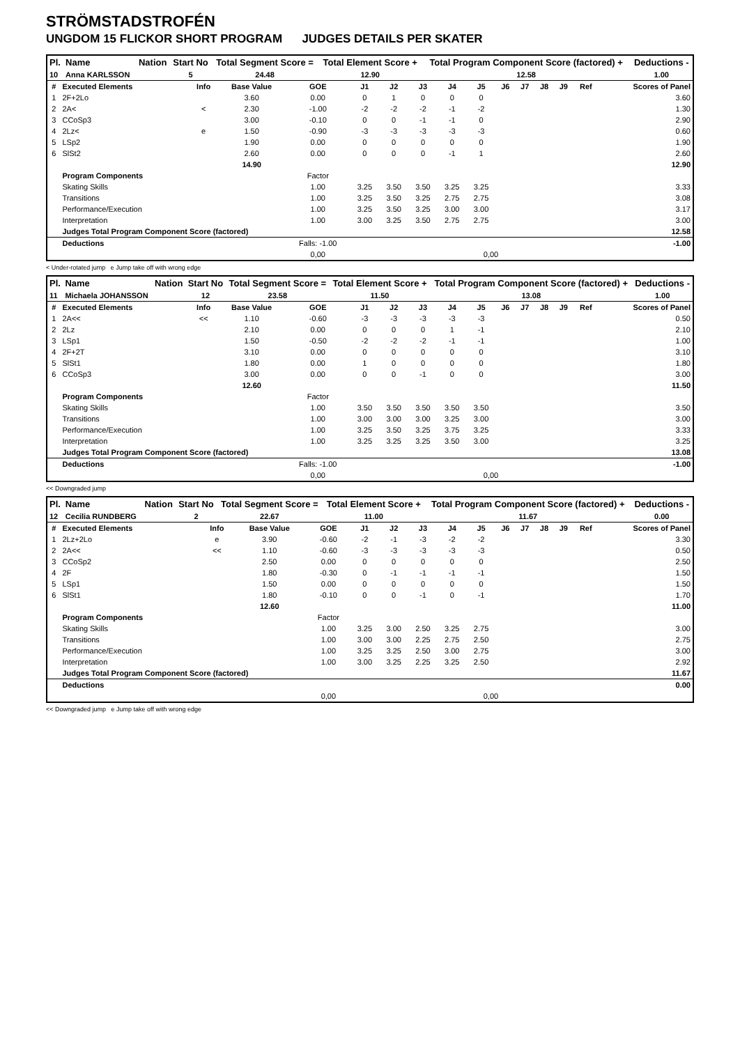STRÖMSTADSTROFÉN
UNGDOM 15 FLICKOR SHORT PROGRAM JUDGES DETAILS PER SKATER
| Pl. | Name | Nation | Start No | Total Segment Score = | Total Element Score + | Total Program Component Score (factored) + | Deductions - |
| --- | --- | --- | --- | --- | --- | --- | --- |
| 10 | Anna KARLSSON | | 5 | 24.48 | 12.90 | 12.58 | 1.00 |
| # | Executed Elements | Info | Base Value | GOE | J1 | J2 | J3 | J4 | J5 | J6 | J7 | J8 | J9 | Ref | Scores of Panel |
| 1 | 2F+2Lo | | 3.60 | 0.00 | 0 | 1 | 0 | 0 | 0 | | | | | | 3.60 |
| 2 | 2A< | < | 2.30 | -1.00 | -2 | -2 | -2 | -1 | -2 | | | | | | 1.30 |
| 3 | CCoSp3 | | 3.00 | -0.10 | 0 | 0 | -1 | -1 | 0 | | | | | | 2.90 |
| 4 | 2Lz< | e | 1.50 | -0.90 | -3 | -3 | -3 | -3 | -3 | | | | | | 0.60 |
| 5 | LSp2 | | 1.90 | 0.00 | 0 | 0 | 0 | 0 | 0 | | | | | | 1.90 |
| 6 | SlSt2 | | 2.60 | 0.00 | 0 | 0 | 0 | -1 | 1 | | | | | | 2.60 |
| | | | 14.90 | | | | | | | | | | | | 12.90 |
| | Program Components | | | Factor | | | | | | | | | | | |
| | Skating Skills | | | 1.00 | 3.25 | 3.50 | 3.50 | 3.25 | 3.25 | | | | | | 3.33 |
| | Transitions | | | 1.00 | 3.25 | 3.50 | 3.25 | 2.75 | 2.75 | | | | | | 3.08 |
| | Performance/Execution | | | 1.00 | 3.25 | 3.50 | 3.25 | 3.00 | 3.00 | | | | | | 3.17 |
| | Interpretation | | | 1.00 | 3.00 | 3.25 | 3.50 | 2.75 | 2.75 | | | | | | 3.00 |
| | Judges Total Program Component Score (factored) | | | | | | | | | | | | | | 12.58 |
| | Deductions | | | Falls: -1.00 | | | | | | | | | | | -1.00 |
| | | | | 0,00 | | | | | 0,00 | | | | | | |
< Under-rotated jump e Jump take off with wrong edge
| Pl. | Name | Nation | Start No | Total Segment Score = | Total Element Score + | Total Program Component Score (factored) + | Deductions - |
| --- | --- | --- | --- | --- | --- | --- | --- |
| 11 | Michaela JOHANSSON | | 12 | 23.58 | 11.50 | 13.08 | 1.00 |
| # | Executed Elements | Info | Base Value | GOE | J1 | J2 | J3 | J4 | J5 | J6 | J7 | J8 | J9 | Ref | Scores of Panel |
| 1 | 2A<< | << | 1.10 | -0.60 | -3 | -3 | -3 | -3 | -3 | | | | | | 0.50 |
| 2 | 2Lz | | 2.10 | 0.00 | 0 | 0 | 0 | 1 | -1 | | | | | | 2.10 |
| 3 | LSp1 | | 1.50 | -0.50 | -2 | -2 | -2 | -1 | -1 | | | | | | 1.00 |
| 4 | 2F+2T | | 3.10 | 0.00 | 0 | 0 | 0 | 0 | 0 | | | | | | 3.10 |
| 5 | SlSt1 | | 1.80 | 0.00 | 1 | 0 | 0 | 0 | 0 | | | | | | 1.80 |
| 6 | CCoSp3 | | 3.00 | 0.00 | 0 | 0 | -1 | 0 | 0 | | | | | | 3.00 |
| | | | 12.60 | | | | | | | | | | | | 11.50 |
| | Program Components | | | Factor | | | | | | | | | | | |
| | Skating Skills | | | 1.00 | 3.50 | 3.50 | 3.50 | 3.50 | 3.50 | | | | | | 3.50 |
| | Transitions | | | 1.00 | 3.00 | 3.00 | 3.00 | 3.25 | 3.00 | | | | | | 3.00 |
| | Performance/Execution | | | 1.00 | 3.25 | 3.50 | 3.25 | 3.75 | 3.25 | | | | | | 3.33 |
| | Interpretation | | | 1.00 | 3.25 | 3.25 | 3.25 | 3.50 | 3.00 | | | | | | 3.25 |
| | Judges Total Program Component Score (factored) | | | | | | | | | | | | | | 13.08 |
| | Deductions | | | Falls: -1.00 | | | | | | | | | | | -1.00 |
| | | | | 0,00 | | | | | 0,00 | | | | | | |
<< Downgraded jump
| Pl. | Name | Nation | Start No | Total Segment Score = | Total Element Score + | Total Program Component Score (factored) + | Deductions - |
| --- | --- | --- | --- | --- | --- | --- | --- |
| 12 | Cecilia RUNDBERG | | 2 | 22.67 | 11.00 | 11.67 | 0.00 |
| # | Executed Elements | Info | Base Value | GOE | J1 | J2 | J3 | J4 | J5 | J6 | J7 | J8 | J9 | Ref | Scores of Panel |
| 1 | 2Lz+2Lo | e | 3.90 | -0.60 | -2 | -1 | -3 | -2 | -2 | | | | | | 3.30 |
| 2 | 2A<< | << | 1.10 | -0.60 | -3 | -3 | -3 | -3 | -3 | | | | | | 0.50 |
| 3 | CCoSp2 | | 2.50 | 0.00 | 0 | 0 | 0 | 0 | 0 | | | | | | 2.50 |
| 4 | 2F | | 1.80 | -0.30 | 0 | -1 | -1 | -1 | -1 | | | | | | 1.50 |
| 5 | LSp1 | | 1.50 | 0.00 | 0 | 0 | 0 | 0 | 0 | | | | | | 1.50 |
| 6 | SlSt1 | | 1.80 | -0.10 | 0 | 0 | -1 | 0 | -1 | | | | | | 1.70 |
| | | | 12.60 | | | | | | | | | | | | 11.00 |
| | Program Components | | | Factor | | | | | | | | | | | |
| | Skating Skills | | | 1.00 | 3.25 | 3.00 | 2.50 | 3.25 | 2.75 | | | | | | 3.00 |
| | Transitions | | | 1.00 | 3.00 | 3.00 | 2.25 | 2.75 | 2.50 | | | | | | 2.75 |
| | Performance/Execution | | | 1.00 | 3.25 | 3.25 | 2.50 | 3.00 | 2.75 | | | | | | 3.00 |
| | Interpretation | | | 1.00 | 3.00 | 3.25 | 2.25 | 3.25 | 2.50 | | | | | | 2.92 |
| | Judges Total Program Component Score (factored) | | | | | | | | | | | | | | 11.67 |
| | Deductions | | | | | | | | | | | | | | 0.00 |
| | | | | 0,00 | | | | | 0,00 | | | | | | |
<< Downgraded jump e Jump take off with wrong edge